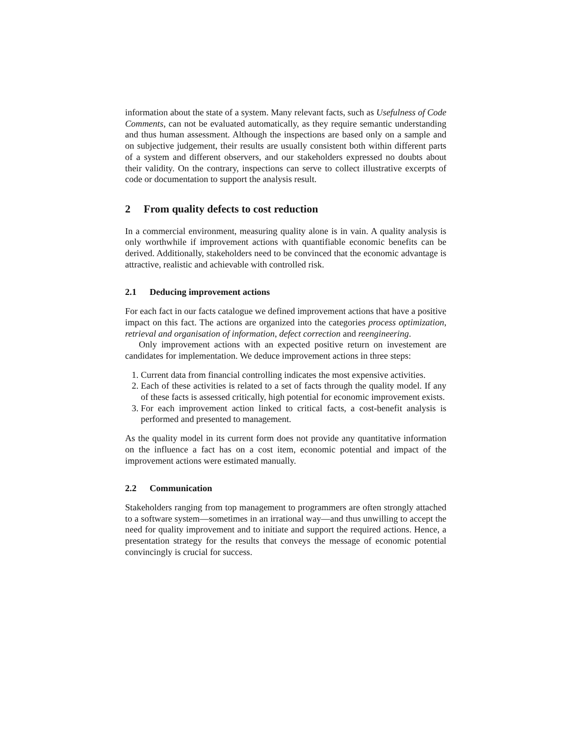information about the state of a system. Many relevant facts, such as Usefulness of Code Comments, can not be evaluated automatically, as they require semantic understanding and thus human assessment. Although the inspections are based only on a sample and on subjective judgement, their results are usually consistent both within different parts of a system and different observers, and our stakeholders expressed no doubts about their validity. On the contrary, inspections can serve to collect illustrative excerpts of code or documentation to support the analysis result.
2 From quality defects to cost reduction
In a commercial environment, measuring quality alone is in vain. A quality analysis is only worthwhile if improvement actions with quantifiable economic benefits can be derived. Additionally, stakeholders need to be convinced that the economic advantage is attractive, realistic and achievable with controlled risk.
2.1 Deducing improvement actions
For each fact in our facts catalogue we defined improvement actions that have a positive impact on this fact. The actions are organized into the categories process optimization, retrieval and organisation of information, defect correction and reengineering.
Only improvement actions with an expected positive return on investement are candidates for implementation. We deduce improvement actions in three steps:
1. Current data from financial controlling indicates the most expensive activities.
2. Each of these activities is related to a set of facts through the quality model. If any of these facts is assessed critically, high potential for economic improvement exists.
3. For each improvement action linked to critical facts, a cost-benefit analysis is performed and presented to management.
As the quality model in its current form does not provide any quantitative information on the influence a fact has on a cost item, economic potential and impact of the improvement actions were estimated manually.
2.2 Communication
Stakeholders ranging from top management to programmers are often strongly attached to a software system—sometimes in an irrational way—and thus unwilling to accept the need for quality improvement and to initiate and support the required actions. Hence, a presentation strategy for the results that conveys the message of economic potential convincingly is crucial for success.